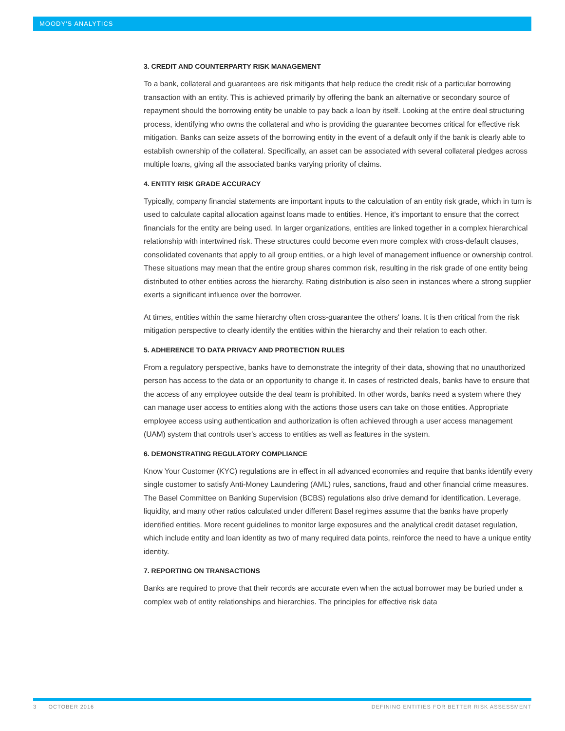MOODY'S ANALYTICS
3. CREDIT AND COUNTERPARTY RISK MANAGEMENT
To a bank, collateral and guarantees are risk mitigants that help reduce the credit risk of a particular borrowing transaction with an entity. This is achieved primarily by offering the bank an alternative or secondary source of repayment should the borrowing entity be unable to pay back a loan by itself. Looking at the entire deal structuring process, identifying who owns the collateral and who is providing the guarantee becomes critical for effective risk mitigation. Banks can seize assets of the borrowing entity in the event of a default only if the bank is clearly able to establish ownership of the collateral. Specifically, an asset can be associated with several collateral pledges across multiple loans, giving all the associated banks varying priority of claims.
4. ENTITY RISK GRADE ACCURACY
Typically, company financial statements are important inputs to the calculation of an entity risk grade, which in turn is used to calculate capital allocation against loans made to entities. Hence, it's important to ensure that the correct financials for the entity are being used. In larger organizations, entities are linked together in a complex hierarchical relationship with intertwined risk. These structures could become even more complex with cross-default clauses, consolidated covenants that apply to all group entities, or a high level of management influence or ownership control. These situations may mean that the entire group shares common risk, resulting in the risk grade of one entity being distributed to other entities across the hierarchy. Rating distribution is also seen in instances where a strong supplier exerts a significant influence over the borrower.
At times, entities within the same hierarchy often cross-guarantee the others' loans. It is then critical from the risk mitigation perspective to clearly identify the entities within the hierarchy and their relation to each other.
5. ADHERENCE TO DATA PRIVACY AND PROTECTION RULES
From a regulatory perspective, banks have to demonstrate the integrity of their data, showing that no unauthorized person has access to the data or an opportunity to change it. In cases of restricted deals, banks have to ensure that the access of any employee outside the deal team is prohibited. In other words, banks need a system where they can manage user access to entities along with the actions those users can take on those entities. Appropriate employee access using authentication and authorization is often achieved through a user access management (UAM) system that controls user's access to entities as well as features in the system.
6. DEMONSTRATING REGULATORY COMPLIANCE
Know Your Customer (KYC) regulations are in effect in all advanced economies and require that banks identify every single customer to satisfy Anti-Money Laundering (AML) rules, sanctions, fraud and other financial crime measures. The Basel Committee on Banking Supervision (BCBS) regulations also drive demand for identification. Leverage, liquidity, and many other ratios calculated under different Basel regimes assume that the banks have properly identified entities. More recent guidelines to monitor large exposures and the analytical credit dataset regulation, which include entity and loan identity as two of many required data points, reinforce the need to have a unique entity identity.
7. REPORTING ON TRANSACTIONS
Banks are required to prove that their records are accurate even when the actual borrower may be buried under a complex web of entity relationships and hierarchies. The principles for effective risk data
3 OCTOBER 2016 DEFINING ENTITIES FOR BETTER RISK ASSESSMENT